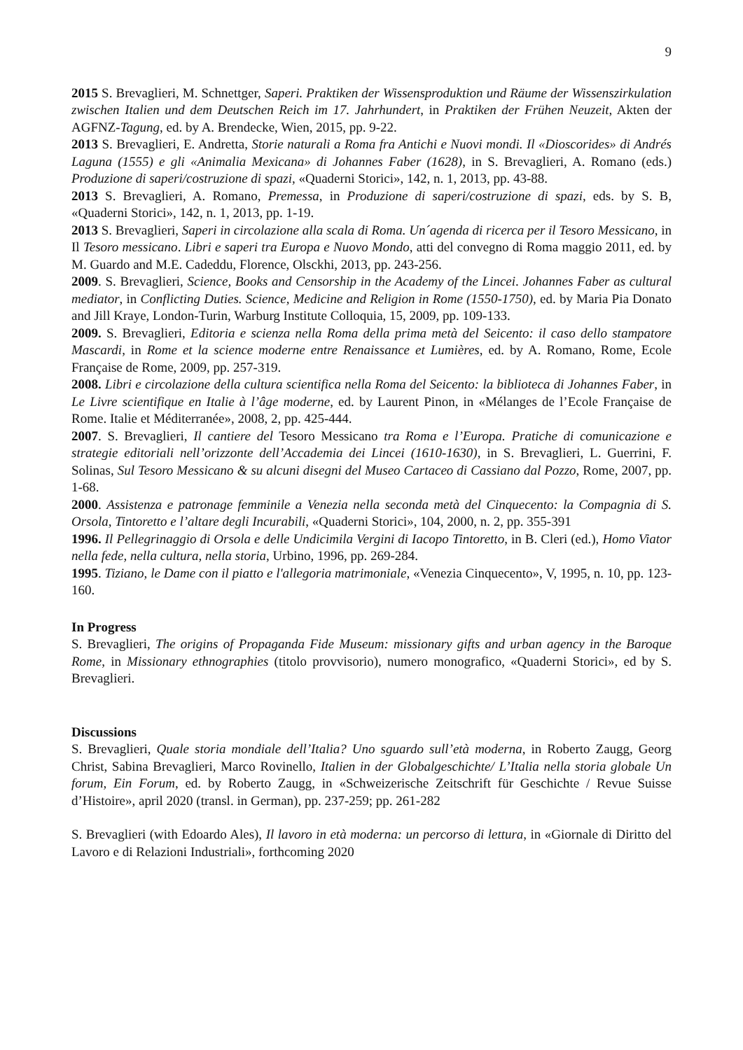9
2015 S. Brevaglieri, M. Schnettger, Saperi. Praktiken der Wissensproduktion und Räume der Wissenszirkulation zwischen Italien und dem Deutschen Reich im 17. Jahrhundert, in Praktiken der Frühen Neuzeit, Akten der AGFNZ-Tagung, ed. by A. Brendecke, Wien, 2015, pp. 9-22.
2013 S. Brevaglieri, E. Andretta, Storie naturali a Roma fra Antichi e Nuovi mondi. Il «Dioscorides» di Andrés Laguna (1555) e gli «Animalia Mexicana» di Johannes Faber (1628), in S. Brevaglieri, A. Romano (eds.) Produzione di saperi/costruzione di spazi, «Quaderni Storici», 142, n. 1, 2013, pp. 43-88.
2013 S. Brevaglieri, A. Romano, Premessa, in Produzione di saperi/costruzione di spazi, eds. by S. B, «Quaderni Storici», 142, n. 1, 2013, pp. 1-19.
2013 S. Brevaglieri, Saperi in circolazione alla scala di Roma. Un´agenda di ricerca per il Tesoro Messicano, in Il Tesoro messicano. Libri e saperi tra Europa e Nuovo Mondo, atti del convegno di Roma maggio 2011, ed. by M. Guardo and M.E. Cadeddu, Florence, Olsckhi, 2013, pp. 243-256.
2009. S. Brevaglieri, Science, Books and Censorship in the Academy of the Lincei. Johannes Faber as cultural mediator, in Conflicting Duties. Science, Medicine and Religion in Rome (1550-1750), ed. by Maria Pia Donato and Jill Kraye, London-Turin, Warburg Institute Colloquia, 15, 2009, pp. 109-133.
2009. S. Brevaglieri, Editoria e scienza nella Roma della prima metà del Seicento: il caso dello stampatore Mascardi, in Rome et la science moderne entre Renaissance et Lumières, ed. by A. Romano, Rome, Ecole Française de Rome, 2009, pp. 257-319.
2008. Libri e circolazione della cultura scientifica nella Roma del Seicento: la biblioteca di Johannes Faber, in Le Livre scientifique en Italie à l’âge moderne, ed. by Laurent Pinon, in «Mélanges de l’Ecole Française de Rome. Italie et Méditerranée», 2008, 2, pp. 425-444.
2007. S. Brevaglieri, Il cantiere del Tesoro Messicano tra Roma e l’Europa. Pratiche di comunicazione e strategie editoriali nell’orizzonte dell’Accademia dei Lincei (1610-1630), in S. Brevaglieri, L. Guerrini, F. Solinas, Sul Tesoro Messicano & su alcuni disegni del Museo Cartaceo di Cassiano dal Pozzo, Rome, 2007, pp. 1-68.
2000. Assistenza e patronage femminile a Venezia nella seconda metà del Cinquecento: la Compagnia di S. Orsola, Tintoretto e l’altare degli Incurabili, «Quaderni Storici», 104, 2000, n. 2, pp. 355-391
1996. Il Pellegrinaggio di Orsola e delle Undicimila Vergini di Iacopo Tintoretto, in B. Cleri (ed.), Homo Viator nella fede, nella cultura, nella storia, Urbino, 1996, pp. 269-284.
1995. Tiziano, le Dame con il piatto e l'allegoria matrimoniale, «Venezia Cinquecento», V, 1995, n. 10, pp. 123-160.
In Progress
S. Brevaglieri, The origins of Propaganda Fide Museum: missionary gifts and urban agency in the Baroque Rome, in Missionary ethnographies (titolo provvisorio), numero monografico, «Quaderni Storici», ed by S. Brevaglieri.
Discussions
S. Brevaglieri, Quale storia mondiale dell’Italia? Uno sguardo sull’età moderna, in Roberto Zaugg, Georg Christ, Sabina Brevaglieri, Marco Rovinello, Italien in der Globalgeschichte/ L’Italia nella storia globale Un forum, Ein Forum, ed. by Roberto Zaugg, in «Schweizerische Zeitschrift für Geschichte / Revue Suisse d’Histoire», april 2020 (transl. in German), pp. 237-259; pp. 261-282
S. Brevaglieri (with Edoardo Ales), Il lavoro in età moderna: un percorso di lettura, in «Giornale di Diritto del Lavoro e di Relazioni Industriali», forthcoming 2020